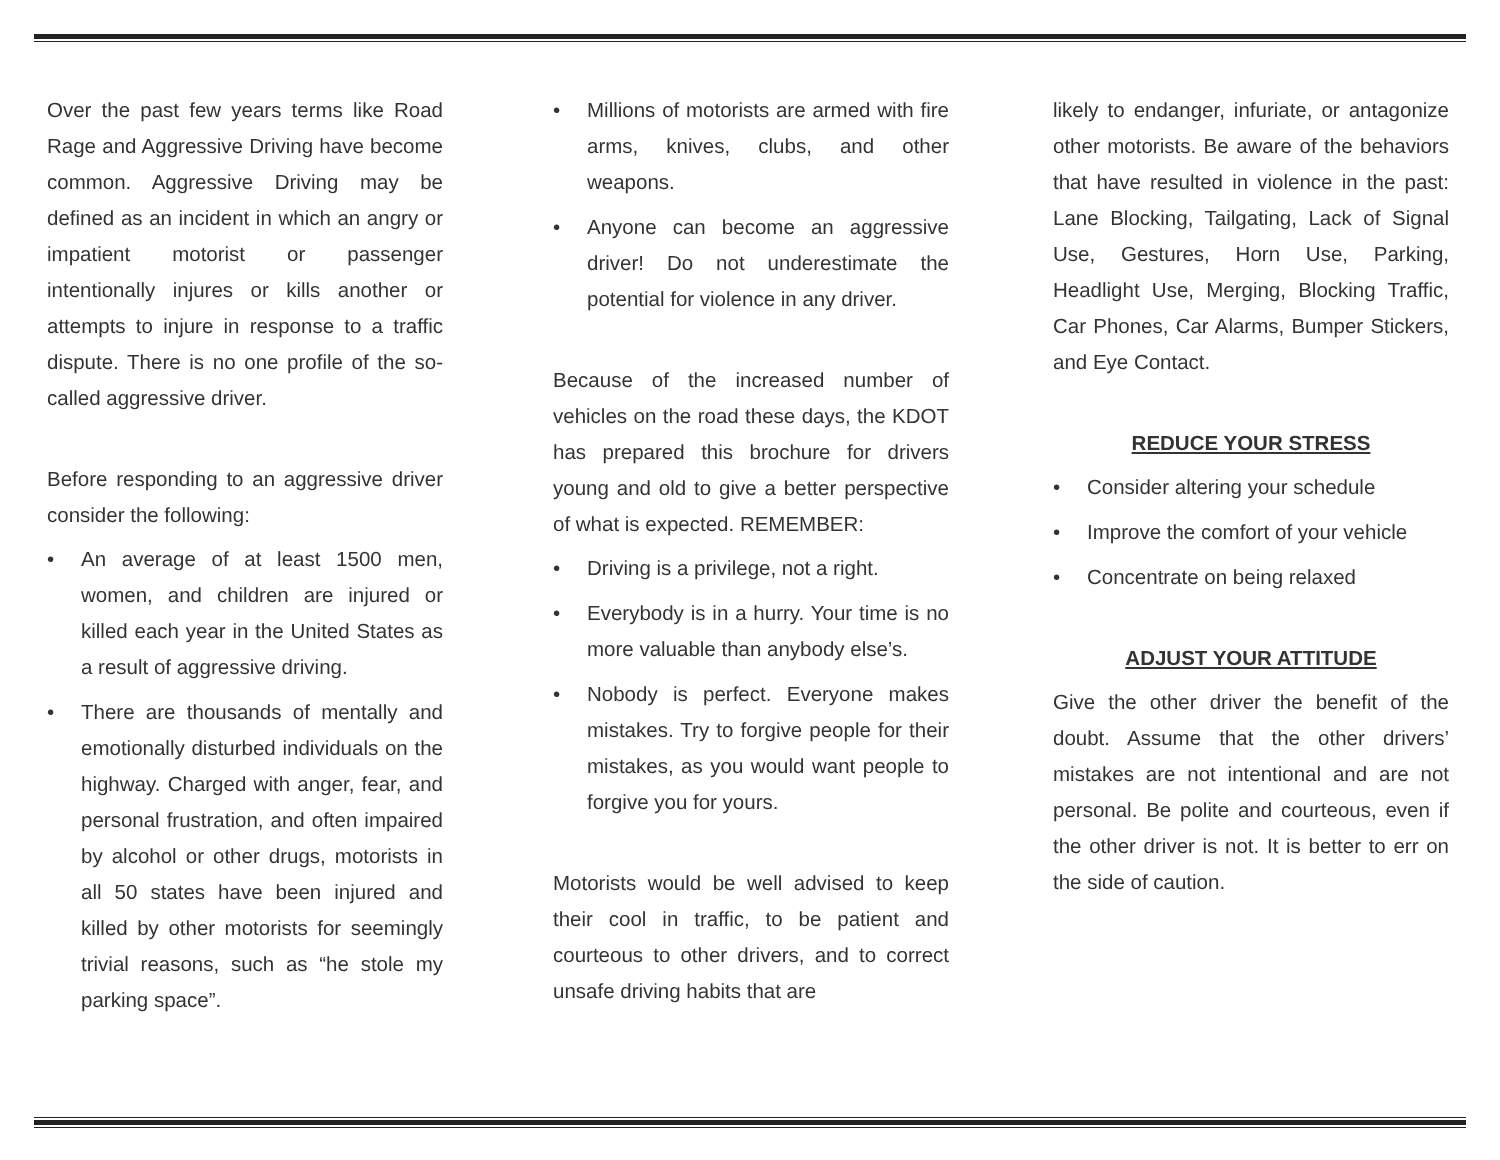Over the past few years terms like Road Rage and Aggressive Driving have become common. Aggressive Driving may be defined as an incident in which an angry or impatient motorist or passenger intentionally injures or kills another or attempts to injure in response to a traffic dispute. There is no one profile of the so-called aggressive driver.
Before responding to an aggressive driver consider the following:
• An average of at least 1500 men, women, and children are injured or killed each year in the United States as a result of aggressive driving.
• There are thousands of mentally and emotionally disturbed individuals on the highway. Charged with anger, fear, and personal frustration, and often impaired by alcohol or other drugs, motorists in all 50 states have been injured and killed by other motorists for seemingly trivial reasons, such as “he stole my parking space”.
• Millions of motorists are armed with fire arms, knives, clubs, and other weapons.
• Anyone can become an aggressive driver! Do not underestimate the potential for violence in any driver.
Because of the increased number of vehicles on the road these days, the KDOT has prepared this brochure for drivers young and old to give a better perspective of what is expected. REMEMBER:
• Driving is a privilege, not a right.
• Everybody is in a hurry. Your time is no more valuable than anybody else’s.
• Nobody is perfect. Everyone makes mistakes. Try to forgive people for their mistakes, as you would want people to forgive you for yours.
Motorists would be well advised to keep their cool in traffic, to be patient and courteous to other drivers, and to correct unsafe driving habits that are
likely to endanger, infuriate, or antagonize other motorists. Be aware of the behaviors that have resulted in violence in the past: Lane Blocking, Tailgating, Lack of Signal Use, Gestures, Horn Use, Parking, Headlight Use, Merging, Blocking Traffic, Car Phones, Car Alarms, Bumper Stickers, and Eye Contact.
REDUCE YOUR STRESS
• Consider altering your schedule
• Improve the comfort of your vehicle
• Concentrate on being relaxed
ADJUST YOUR ATTITUDE
Give the other driver the benefit of the doubt. Assume that the other drivers’ mistakes are not intentional and are not personal. Be polite and courteous, even if the other driver is not. It is better to err on the side of caution.